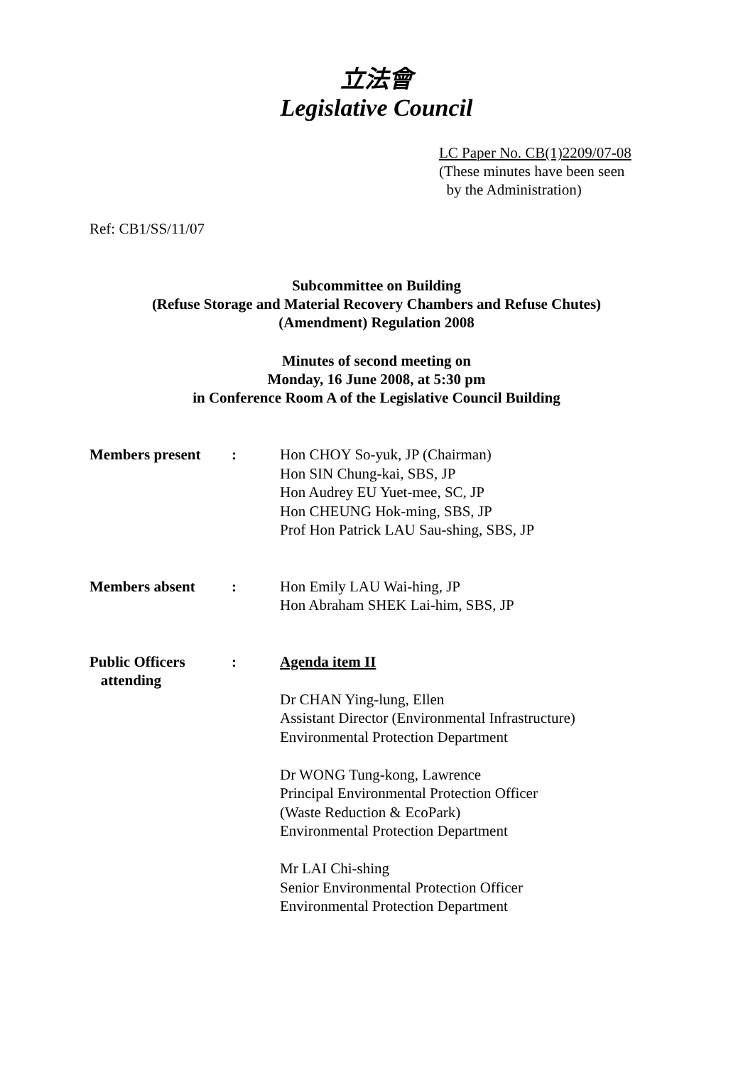立法會
Legislative Council
LC Paper No. CB(1)2209/07-08
(These minutes have been seen
by the Administration)
Ref: CB1/SS/11/07
Subcommittee on Building
(Refuse Storage and Material Recovery Chambers and Refuse Chutes)
(Amendment) Regulation 2008
Minutes of second meeting on
Monday, 16 June 2008, at 5:30 pm
in Conference Room A of the Legislative Council Building
| Members present | : | Hon CHOY So-yuk, JP (Chairman) Hon SIN Chung-kai, SBS, JP Hon Audrey EU Yuet-mee, SC, JP Hon CHEUNG Hok-ming, SBS, JP Prof Hon Patrick LAU Sau-shing, SBS, JP |
| Members absent | : | Hon Emily LAU Wai-hing, JP Hon Abraham SHEK Lai-him, SBS, JP |
| Public Officers attending | : | Agenda item II Dr CHAN Ying-lung, Ellen Assistant Director (Environmental Infrastructure) Environmental Protection Department Dr WONG Tung-kong, Lawrence Principal Environmental Protection Officer (Waste Reduction & EcoPark) Environmental Protection Department Mr LAI Chi-shing Senior Environmental Protection Officer Environmental Protection Department |